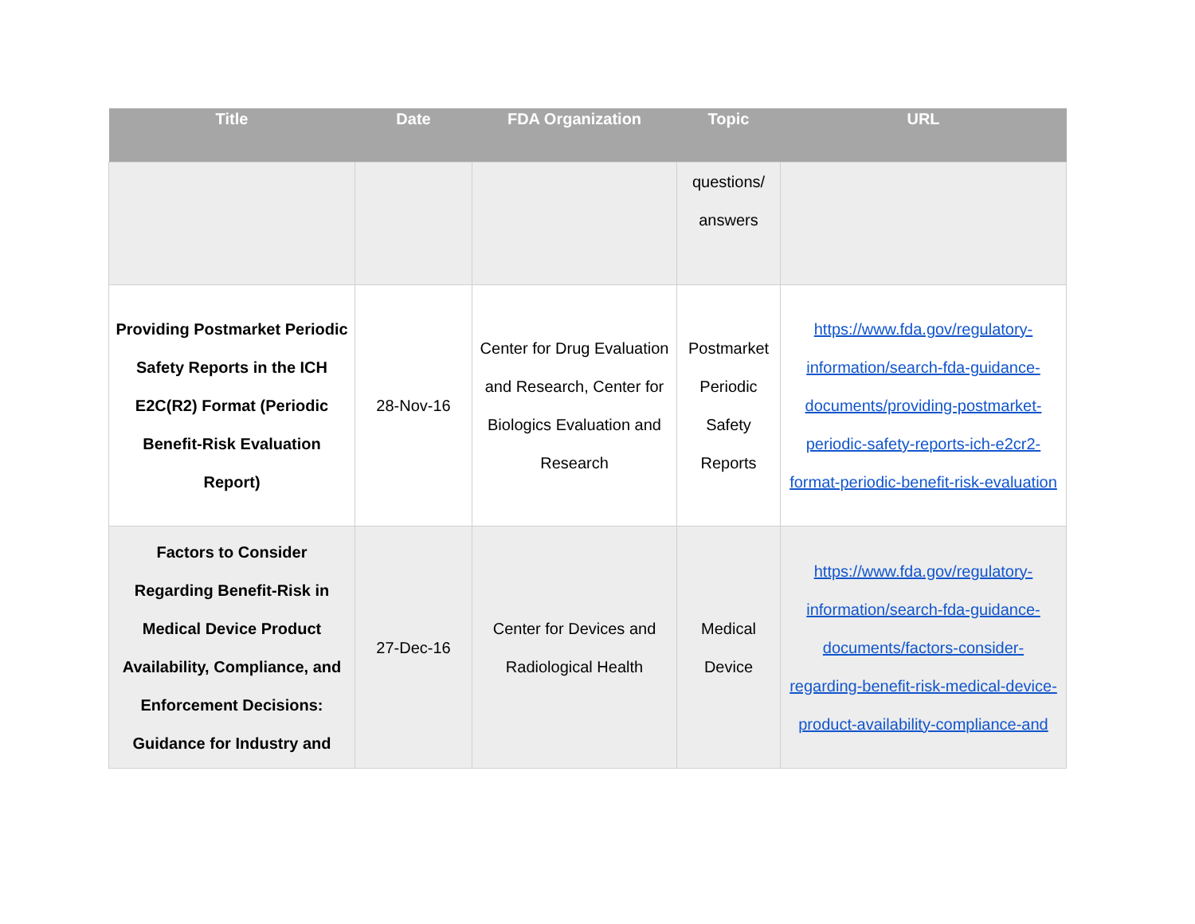| Title | Date | FDA Organization | Topic | URL |
| --- | --- | --- | --- | --- |
| | | | questions/ answers | |
| Providing Postmarket Periodic Safety Reports in the ICH E2C(R2) Format (Periodic Benefit-Risk Evaluation Report) | 28-Nov-16 | Center for Drug Evaluation and Research, Center for Biologics Evaluation and Research | Postmarket Periodic Safety Reports | https://www.fda.gov/regulatory-information/search-fda-guidance-documents/providing-postmarket-periodic-safety-reports-ich-e2cr2-format-periodic-benefit-risk-evaluation |
| Factors to Consider Regarding Benefit-Risk in Medical Device Product Availability, Compliance, and Enforcement Decisions: Guidance for Industry and | 27-Dec-16 | Center for Devices and Radiological Health | Medical Device | https://www.fda.gov/regulatory-information/search-fda-guidance-documents/factors-consider-regarding-benefit-risk-medical-device-product-availability-compliance-and |